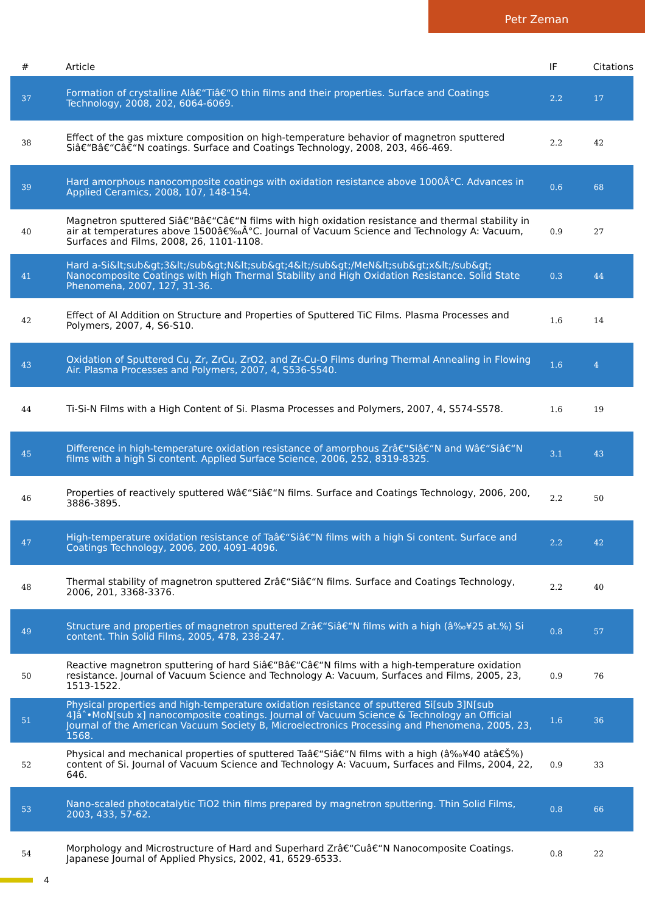Petr Zeman
| # | Article | IF | Citations |
| --- | --- | --- | --- |
| 37 | Formation of crystalline Alâ€“Tiâ€“O thin films and their properties. Surface and Coatings Technology, 2008, 202, 6064-6069. | 2.2 | 17 |
| 38 | Effect of the gas mixture composition on high-temperature behavior of magnetron sputtered Siâ€“Bâ€“Câ€“N coatings. Surface and Coatings Technology, 2008, 203, 466-469. | 2.2 | 42 |
| 39 | Hard amorphous nanocomposite coatings with oxidation resistance above 1000Â°C. Advances in Applied Ceramics, 2008, 107, 148-154. | 0.6 | 68 |
| 40 | Magnetron sputtered Siâ€“Bâ€“Câ€“N films with high oxidation resistance and thermal stability in air at temperatures above 1500â€‰Â°C. Journal of Vacuum Science and Technology A: Vacuum, Surfaces and Films, 2008, 26, 1101-1108. | 0.9 | 27 |
| 41 | Hard a-Si&lt;sub&gt;3&lt;/sub&gt;N&lt;sub&gt;4&lt;/sub&gt;/MeN&lt;sub&gt;x&lt;/sub&gt; Nanocomposite Coatings with High Thermal Stability and High Oxidation Resistance. Solid State Phenomena, 2007, 127, 31-36. | 0.3 | 44 |
| 42 | Effect of Al Addition on Structure and Properties of Sputtered TiC Films. Plasma Processes and Polymers, 2007, 4, S6-S10. | 1.6 | 14 |
| 43 | Oxidation of Sputtered Cu, Zr, ZrCu, ZrO2, and Zr-Cu-O Films during Thermal Annealing in Flowing Air. Plasma Processes and Polymers, 2007, 4, S536-S540. | 1.6 | 4 |
| 44 | Ti-Si-N Films with a High Content of Si. Plasma Processes and Polymers, 2007, 4, S574-S578. | 1.6 | 19 |
| 45 | Difference in high-temperature oxidation resistance of amorphous Zrâ€“Siâ€“N and Wâ€“Siâ€“N films with a high Si content. Applied Surface Science, 2006, 252, 8319-8325. | 3.1 | 43 |
| 46 | Properties of reactively sputtered Wâ€“Siâ€“N films. Surface and Coatings Technology, 2006, 200, 3886-3895. | 2.2 | 50 |
| 47 | High-temperature oxidation resistance of Taâ€“Siâ€“N films with a high Si content. Surface and Coatings Technology, 2006, 200, 4091-4096. | 2.2 | 42 |
| 48 | Thermal stability of magnetron sputtered Zrâ€“Siâ€“N films. Surface and Coatings Technology, 2006, 201, 3368-3376. | 2.2 | 40 |
| 49 | Structure and properties of magnetron sputtered Zrâ€“Siâ€“N films with a high (â‰¥25 at.%) Si content. Thin Solid Films, 2005, 478, 238-247. | 0.8 | 57 |
| 50 | Reactive magnetron sputtering of hard Siâ€“Bâ€“Câ€“N films with a high-temperature oxidation resistance. Journal of Vacuum Science and Technology A: Vacuum, Surfaces and Films, 2005, 23, 1513-1522. | 0.9 | 76 |
| 51 | Physical properties and high-temperature oxidation resistance of sputtered Si[sub 3]N[sub 4]âˆ•MoN[sub x] nanocomposite coatings. Journal of Vacuum Science & Technology an Official Journal of the American Vacuum Society B, Microelectronics Processing and Phenomena, 2005, 23, 1568. | 1.6 | 36 |
| 52 | Physical and mechanical properties of sputtered Taâ€“Siâ€“N films with a high (â‰¥40 atâ€Š%) content of Si. Journal of Vacuum Science and Technology A: Vacuum, Surfaces and Films, 2004, 22, 646. | 0.9 | 33 |
| 53 | Nano-scaled photocatalytic TiO2 thin films prepared by magnetron sputtering. Thin Solid Films, 2003, 433, 57-62. | 0.8 | 66 |
| 54 | Morphology and Microstructure of Hard and Superhard Zrâ€“Cuâ€“N Nanocomposite Coatings. Japanese Journal of Applied Physics, 2002, 41, 6529-6533. | 0.8 | 22 |
4